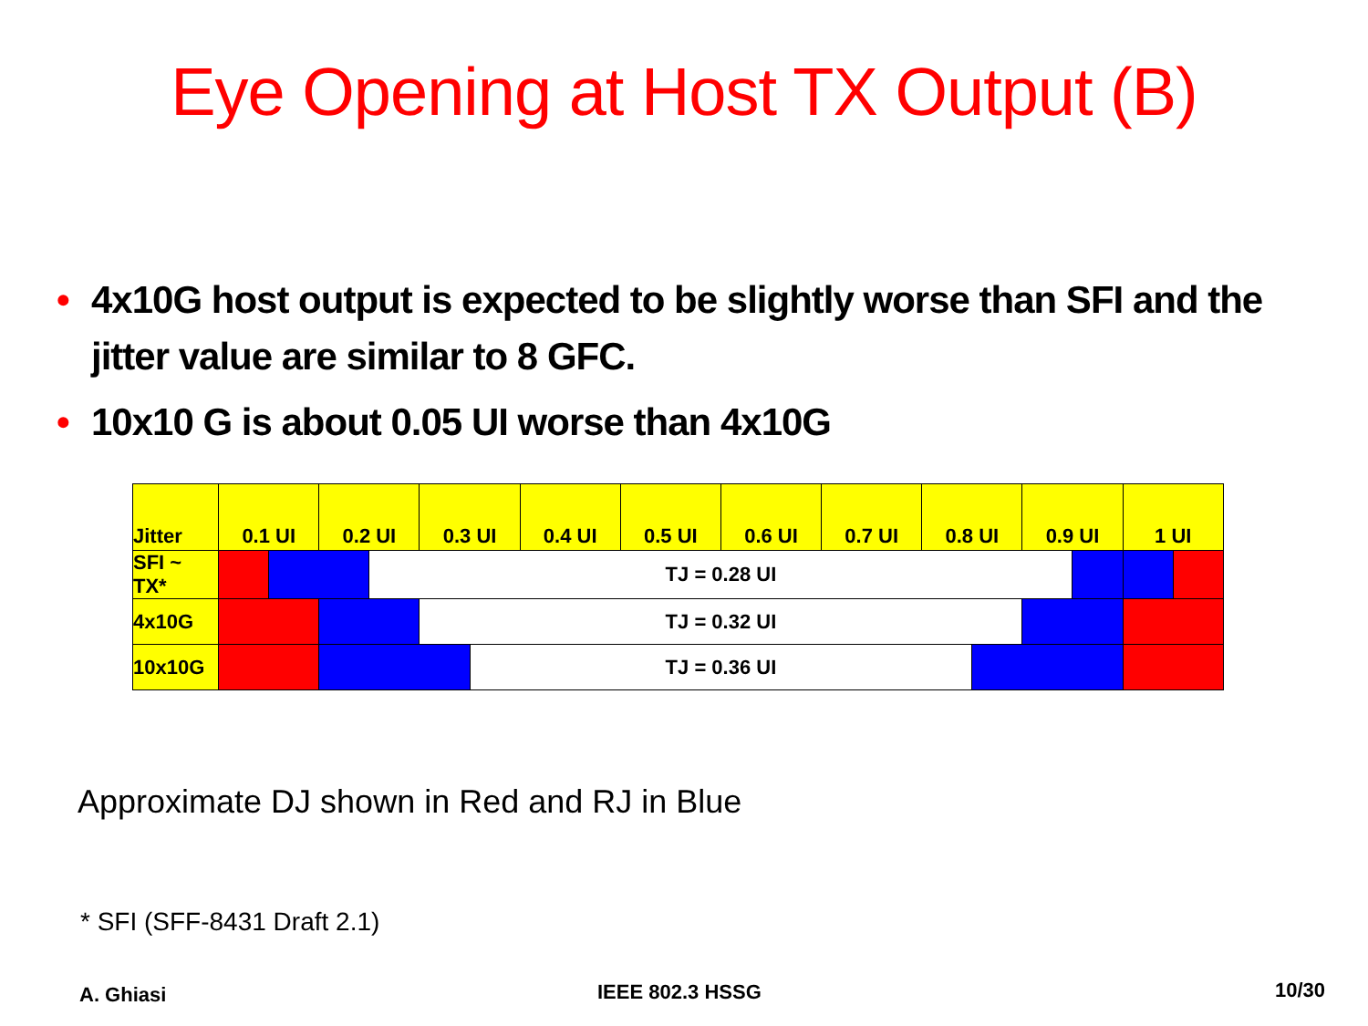Eye Opening at Host TX Output (B)
• 4x10G host output is expected to be slightly worse than SFI and the jitter value are similar to 8 GFC.
• 10x10 G is about 0.05 UI worse than 4x10G
| Jitter | 0.1 UI | | 0.2 UI | | 0.3 UI | | 0.4 UI | 0.5 UI | 0.6 UI | 0.7 UI | 0.8 UI | | 0.9 UI | | 1 UI | |
| --- | --- | --- | --- | --- | --- | --- | --- | --- | --- | --- | --- | --- | --- | --- | --- | --- |
| SFI ~ TX* | | | | TJ = 0.28 UI | | | | | | | | | | | | |
| 4x10G | | | | | TJ = 0.32 UI | | | | | | | | | | | |
| 10x10G | | | | | | TJ = 0.36 UI | | | | | | | | | | |
Approximate DJ shown in Red and RJ in Blue
* SFI (SFF-8431 Draft 2.1)
A. Ghiasi IEEE 802.3 HSSG 10/30